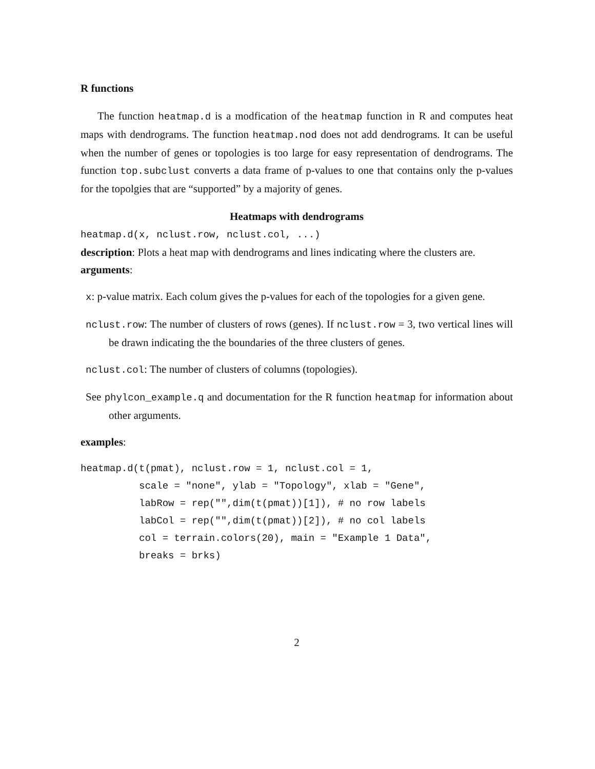R functions
The function heatmap.d is a modfication of the heatmap function in R and computes heat maps with dendrograms. The function heatmap.nod does not add dendrograms. It can be useful when the number of genes or topologies is too large for easy representation of dendrograms. The function top.subclust converts a data frame of p-values to one that contains only the p-values for the topolgies that are “supported” by a majority of genes.
Heatmaps with dendrograms
heatmap.d(x, nclust.row, nclust.col, ...)
description: Plots a heat map with dendrograms and lines indicating where the clusters are.
arguments:
x: p-value matrix. Each colum gives the p-values for each of the topologies for a given gene.
nclust.row: The number of clusters of rows (genes). If nclust.row = 3, two vertical lines will be drawn indicating the the boundaries of the three clusters of genes.
nclust.col: The number of clusters of columns (topologies).
See phylcon_example.q and documentation for the R function heatmap for information about other arguments.
examples:
heatmap.d(t(pmat), nclust.row = 1, nclust.col = 1,
          scale = "none", ylab = "Topology", xlab = "Gene",
          labRow = rep("",dim(t(pmat))[1]), # no row labels
          labCol = rep("",dim(t(pmat))[2]), # no col labels
          col = terrain.colors(20), main = "Example 1 Data",
          breaks = brks)
2